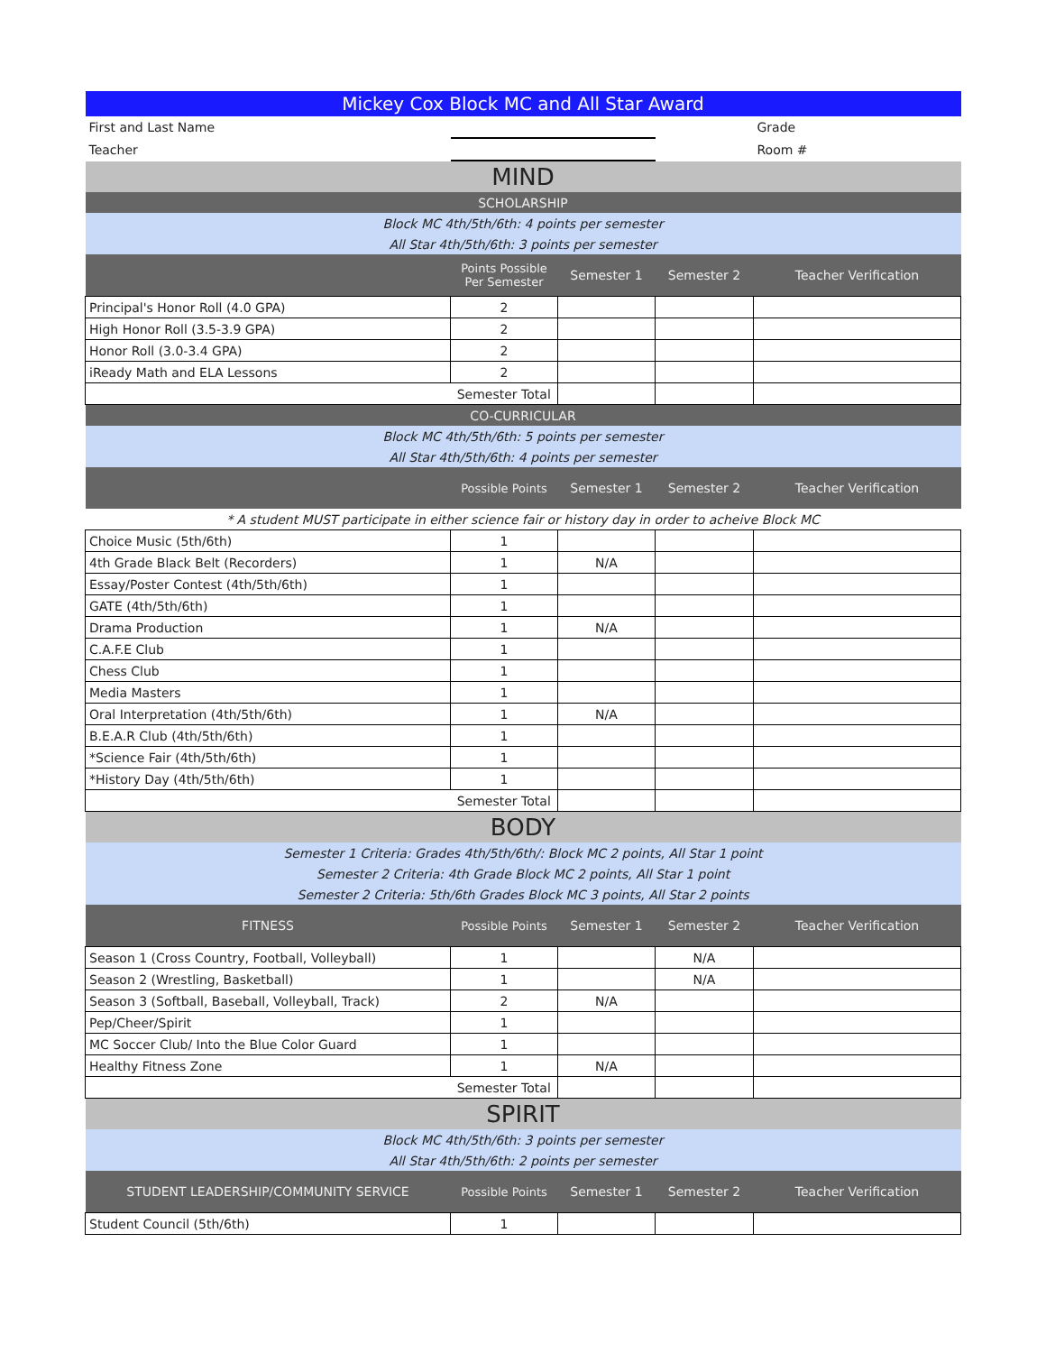| Mickey Cox Block MC and All Star Award | | | | |
| First and Last Name | | | | Grade |
| Teacher | | | | Room # |
| MIND | | | | |
| SCHOLARSHIP | | | | |
| Block MC 4th/5th/6th: 4 points per semester | | | | |
| All Star 4th/5th/6th: 3 points per semester | | | | |
| | Points Possible Per Semester | Semester 1 | Semester 2 | Teacher Verification |
| Principal's Honor Roll (4.0 GPA) | 2 | | | |
| High Honor Roll (3.5-3.9 GPA) | 2 | | | |
| Honor Roll (3.0-3.4 GPA) | 2 | | | |
| iReady Math and ELA Lessons | 2 | | | |
| | Semester Total | | | |
| CO-CURRICULAR | | | | |
| Block MC 4th/5th/6th: 5 points per semester | | | | |
| All Star 4th/5th/6th: 4 points per semester | | | | |
| | Possible Points | Semester 1 | Semester 2 | Teacher Verification |
| * A student MUST participate in either science fair or history day in order to acheive Block MC | | | | |
| Choice Music (5th/6th) | 1 | | | |
| 4th Grade Black Belt (Recorders) | 1 | N/A | | |
| Essay/Poster Contest (4th/5th/6th) | 1 | | | |
| GATE (4th/5th/6th) | 1 | | | |
| Drama Production | 1 | N/A | | |
| C.A.F.E Club | 1 | | | |
| Chess Club | 1 | | | |
| Media Masters | 1 | | | |
| Oral Interpretation (4th/5th/6th) | 1 | N/A | | |
| B.E.A.R Club (4th/5th/6th) | 1 | | | |
| *Science Fair (4th/5th/6th) | 1 | | | |
| *History Day (4th/5th/6th) | 1 | | | |
| | Semester Total | | | |
| BODY | | | | |
| Semester 1 Criteria: Grades 4th/5th/6th/: Block MC 2 points, All Star 1 point | | | | |
| Semester 2 Criteria: 4th Grade Block MC 2 points, All Star 1 point | | | | |
| Semester 2 Criteria: 5th/6th Grades Block MC 3 points, All Star 2 points | | | | |
| FITNESS | Possible Points | Semester 1 | Semester 2 | Teacher Verification |
| Season 1 (Cross Country, Football, Volleyball) | 1 | | N/A | |
| Season 2 (Wrestling, Basketball) | 1 | | N/A | |
| Season 3 (Softball, Baseball, Volleyball, Track) | 2 | N/A | | |
| Pep/Cheer/Spirit | 1 | | | |
| MC Soccer Club/ Into the Blue Color Guard | 1 | | | |
| Healthy Fitness Zone | 1 | N/A | | |
| | Semester Total | | | |
| SPIRIT | | | | |
| Block MC 4th/5th/6th: 3 points per semester | | | | |
| All Star 4th/5th/6th: 2 points per semester | | | | |
| STUDENT LEADERSHIP/COMMUNITY SERVICE | Possible Points | Semester 1 | Semester 2 | Teacher Verification |
| Student Council (5th/6th) | 1 | | | |